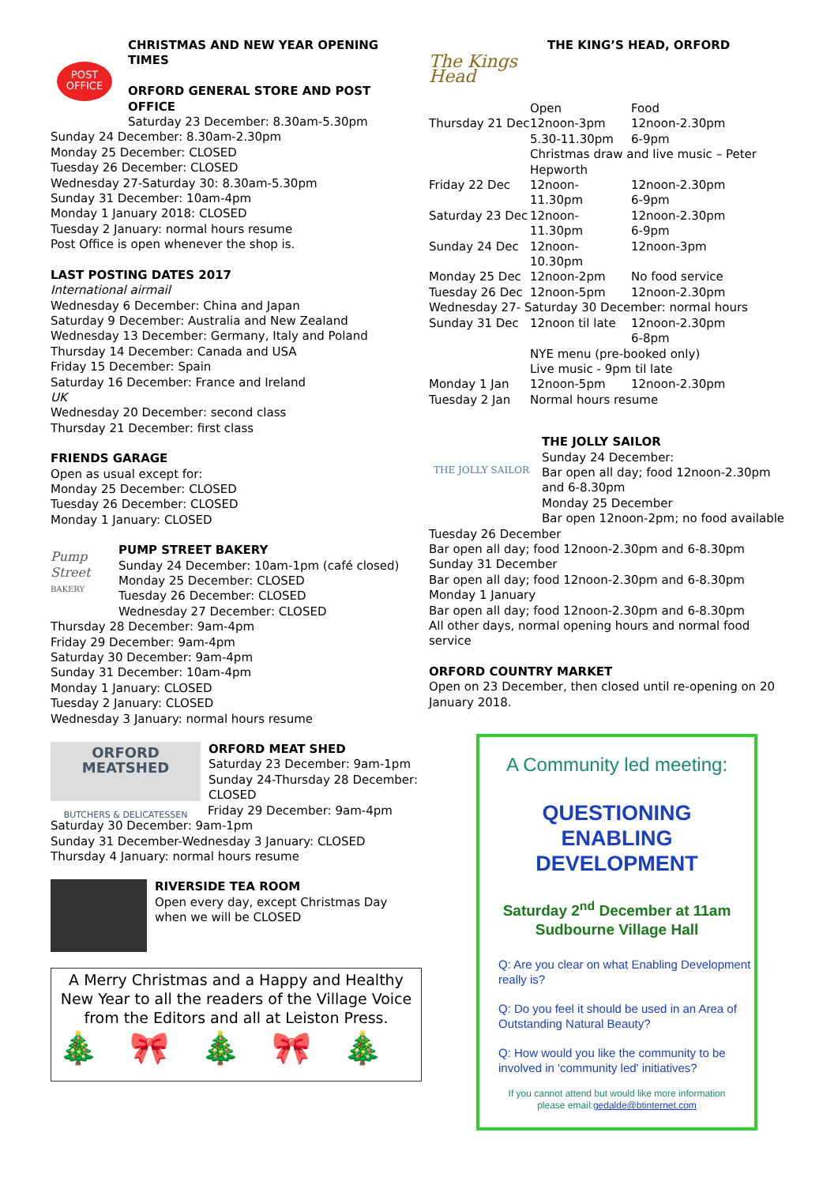POST OFFICE
CHRISTMAS AND NEW YEAR OPENING TIMES
ORFORD GENERAL STORE AND POST OFFICE
Saturday 23 December: 8.30am-5.30pm
Sunday 24 December: 8.30am-2.30pm
Monday 25 December: CLOSED
Tuesday 26 December: CLOSED
Wednesday 27-Saturday 30: 8.30am-5.30pm
Sunday 31 December: 10am-4pm
Monday 1 January 2018: CLOSED
Tuesday 2 January: normal hours resume
Post Office is open whenever the shop is.
LAST POSTING DATES 2017
International airmail
Wednesday 6 December: China and Japan
Saturday 9 December: Australia and New Zealand
Wednesday 13 December: Germany, Italy and Poland
Thursday 14 December: Canada and USA
Friday 15 December: Spain
Saturday 16 December: France and Ireland
UK
Wednesday 20 December: second class
Thursday 21 December: first class
FRIENDS GARAGE
Open as usual except for:
Monday 25 December: CLOSED
Tuesday 26 December: CLOSED
Monday 1 January: CLOSED
Pump Street BAKERY
PUMP STREET BAKERY
Sunday 24 December: 10am-1pm (café closed)
Monday 25 December: CLOSED
Tuesday 26 December: CLOSED
Wednesday 27 December: CLOSED
Thursday 28 December: 9am-4pm
Friday 29 December: 9am-4pm
Saturday 30 December: 9am-4pm
Sunday 31 December: 10am-4pm
Monday 1 January: CLOSED
Tuesday 2 January: CLOSED
Wednesday 3 January: normal hours resume
ORFORD MEATSHED
BUTCHERS & DELICATESSEN
ORFORD MEAT SHED
Saturday 23 December: 9am-1pm
Sunday 24-Thursday 28 December: CLOSED
Friday 29 December: 9am-4pm
Saturday 30 December: 9am-1pm
Sunday 31 December-Wednesday 3 January: CLOSED
Thursday 4 January: normal hours resume
RIVERSIDE TEA ROOM
Open every day, except Christmas Day when we will be CLOSED
A Merry Christmas and a Happy and Healthy New Year to all the readers of the Village Voice from the Editors and all at Leiston Press.
🎄🎀🎄🎀🎄
The Kings Head
THE KING’S HEAD, ORFORD
| | Open | Food |
| Thursday 21 Dec | 12noon-3pm 5.30-11.30pm | 12noon-2.30pm 6-9pm |
| | Christmas draw and live music – Peter Hepworth | |
| Friday 22 Dec | 12noon-11.30pm | 12noon-2.30pm 6-9pm |
| Saturday 23 Dec | 12noon-11.30pm | 12noon-2.30pm 6-9pm |
| Sunday 24 Dec | 12noon-10.30pm | 12noon-3pm |
| Monday 25 Dec | 12noon-2pm | No food service |
| Tuesday 26 Dec | 12noon-5pm | 12noon-2.30pm |
| Wednesday 27- Saturday 30 December: normal hours | | |
| Sunday 31 Dec | 12noon til late | 12noon-2.30pm 6-8pm |
| | NYE menu (pre-booked only) Live music - 9pm til late | |
| Monday 1 Jan | 12noon-5pm | 12noon-2.30pm |
| Tuesday 2 Jan | Normal hours resume | |
THE JOLLY SAILOR
THE JOLLY SAILOR
Sunday 24 December:
Bar open all day; food 12noon-2.30pm and 6-8.30pm
Monday 25 December
Bar open 12noon-2pm; no food available
Tuesday 26 December
Bar open all day; food 12noon-2.30pm and 6-8.30pm
Sunday 31 December
Bar open all day; food 12noon-2.30pm and 6-8.30pm
Monday 1 January
Bar open all day; food 12noon-2.30pm and 6-8.30pm
All other days, normal opening hours and normal food service
ORFORD COUNTRY MARKET
Open on 23 December, then closed until re-opening on 20 January 2018.
A Community led meeting:
QUESTIONING
ENABLING
DEVELOPMENT
Saturday 2<sup>nd</sup> December at 11am
Sudbourne Village Hall
Q: Are you clear on what Enabling Development really is?
Q: Do you feel it should be used in an Area of Outstanding Natural Beauty?
Q: How would you like the community to be involved in 'community led' initiatives?
If you cannot attend but would like more information
please email:gedalde@btinternet.com